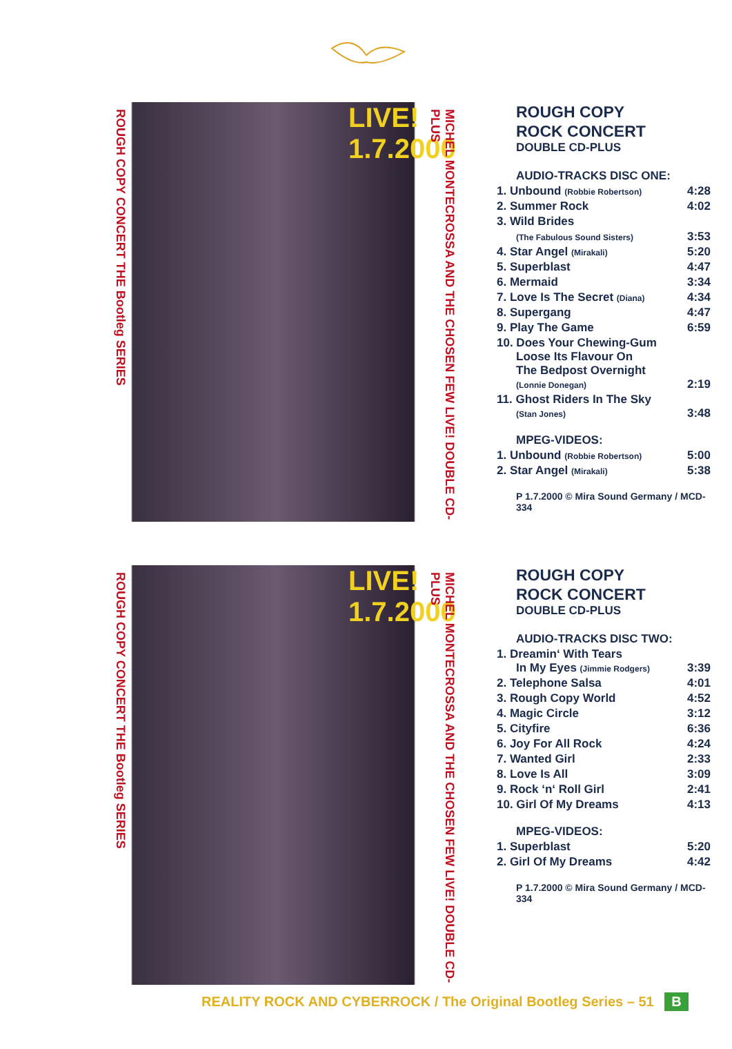ROUGH COPY CONCERT THE Bootleg SERIES
LIVE! 1.7.2000
MICHEL MONTECROSSA AND THE CHOSEN FEW LIVE! DOUBLE CD-PLUS
ROUGH COPY
ROCK CONCERT
DOUBLE CD-PLUS
| AUDIO-TRACKS DISC ONE: | |
| 1. Unbound (Robbie Robertson) | 4:28 |
| 2. Summer Rock | 4:02 |
| 3. Wild Brides | |
| (The Fabulous Sound Sisters) | 3:53 |
| 4. Star Angel (Mirakali) | 5:20 |
| 5. Superblast | 4:47 |
| 6. Mermaid | 3:34 |
| 7. Love Is The Secret (Diana) | 4:34 |
| 8. Supergang | 4:47 |
| 9. Play The Game | 6:59 |
| 10. Does Your Chewing-Gum Loose Its Flavour On The Bedpost Overnight (Lonnie Donegan) | 2:19 |
| 11. Ghost Riders In The Sky (Stan Jones) | 3:48 |
| MPEG-VIDEOS: | |
| 1. Unbound (Robbie Robertson) | 5:00 |
| 2. Star Angel (Mirakali) | 5:38 |
P 1.7.2000 © Mira Sound Germany / MCD-334
ROUGH COPY CONCERT THE Bootleg SERIES
LIVE! 1.7.2000
MICHEL MONTECROSSA AND THE CHOSEN FEW LIVE! DOUBLE CD-PLUS
ROUGH COPY
ROCK CONCERT
DOUBLE CD-PLUS
| AUDIO-TRACKS DISC TWO: | |
| 1. Dreamin‘ With Tears In My Eyes (Jimmie Rodgers) | 3:39 |
| 2. Telephone Salsa | 4:01 |
| 3. Rough Copy World | 4:52 |
| 4. Magic Circle | 3:12 |
| 5. Cityfire | 6:36 |
| 6. Joy For All Rock | 4:24 |
| 7. Wanted Girl | 2:33 |
| 8. Love Is All | 3:09 |
| 9. Rock ‘n‘ Roll Girl | 2:41 |
| 10. Girl Of My Dreams | 4:13 |
| MPEG-VIDEOS: | |
| 1. Superblast | 5:20 |
| 2. Girl Of My Dreams | 4:42 |
P 1.7.2000 © Mira Sound Germany / MCD-334
REALITY ROCK AND CYBERROCK / The Original Bootleg Series – 51 B